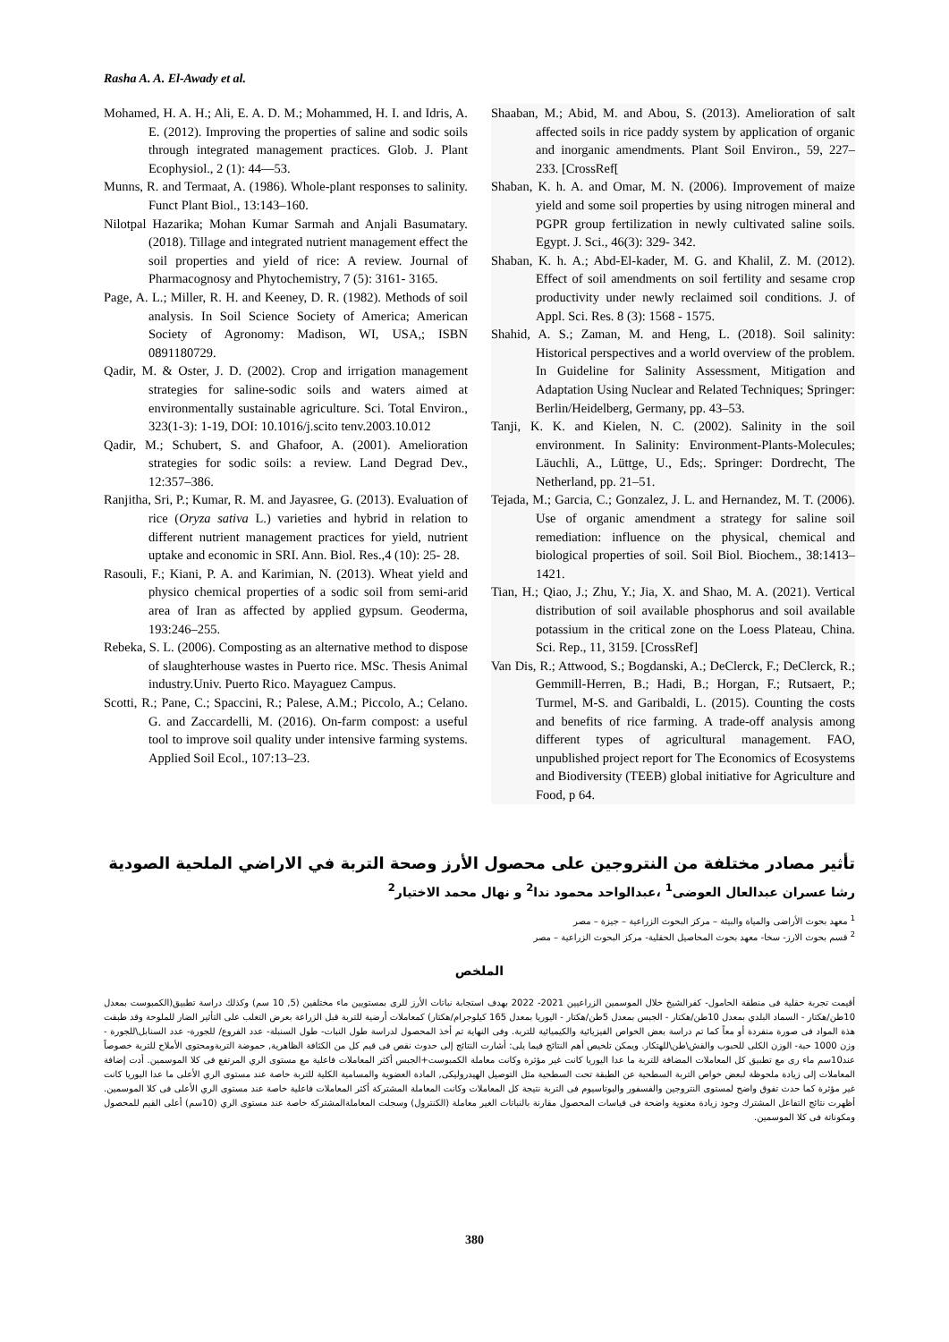Rasha A. A. El-Awady et al.
Mohamed, H. A. H.; Ali, E. A. D. M.; Mohammed, H. I. and Idris, A. E. (2012). Improving the properties of saline and sodic soils through integrated management practices. Glob. J. Plant Ecophysiol., 2 (1): 44—53.
Munns, R. and Termaat, A. (1986). Whole-plant responses to salinity. Funct Plant Biol., 13:143–160.
Nilotpal Hazarika; Mohan Kumar Sarmah and Anjali Basumatary. (2018). Tillage and integrated nutrient management effect the soil properties and yield of rice: A review. Journal of Pharmacognosy and Phytochemistry, 7 (5): 3161- 3165.
Page, A. L.; Miller, R. H. and Keeney, D. R. (1982). Methods of soil analysis. In Soil Science Society of America; American Society of Agronomy: Madison, WI, USA,; ISBN 0891180729.
Qadir, M. & Oster, J. D. (2002). Crop and irrigation management strategies for saline-sodic soils and waters aimed at environmentally sustainable agriculture. Sci. Total Environ., 323(1-3): 1-19, DOI: 10.1016/j.scito tenv.2003.10.012
Qadir, M.; Schubert, S. and Ghafoor, A. (2001). Amelioration strategies for sodic soils: a review. Land Degrad Dev., 12:357–386.
Ranjitha, Sri, P.; Kumar, R. M. and Jayasree, G. (2013). Evaluation of rice (Oryza sativa L.) varieties and hybrid in relation to different nutrient management practices for yield, nutrient uptake and economic in SRI. Ann. Biol. Res.,4 (10): 25- 28.
Rasouli, F.; Kiani, P. A. and Karimian, N. (2013). Wheat yield and physico chemical properties of a sodic soil from semi-arid area of Iran as affected by applied gypsum. Geoderma, 193:246–255.
Rebeka, S. L. (2006). Composting as an alternative method to dispose of slaughterhouse wastes in Puerto rice. MSc. Thesis Animal industry.Univ. Puerto Rico. Mayaguez Campus.
Scotti, R.; Pane, C.; Spaccini, R.; Palese, A.M.; Piccolo, A.; Celano. G. and Zaccardelli, M. (2016). On-farm compost: a useful tool to improve soil quality under intensive farming systems. Applied Soil Ecol., 107:13–23.
Shaaban, M.; Abid, M. and Abou, S. (2013). Amelioration of salt affected soils in rice paddy system by application of organic and inorganic amendments. Plant Soil Environ., 59, 227–233. [CrossRef[
Shaban, K. h. A. and Omar, M. N. (2006). Improvement of maize yield and some soil properties by using nitrogen mineral and PGPR group fertilization in newly cultivated saline soils. Egypt. J. Sci., 46(3): 329- 342.
Shaban, K. h. A.; Abd-El-kader, M. G. and Khalil, Z. M. (2012). Effect of soil amendments on soil fertility and sesame crop productivity under newly reclaimed soil conditions. J. of Appl. Sci. Res. 8 (3): 1568 - 1575.
Shahid, A. S.; Zaman, M. and Heng, L. (2018). Soil salinity: Historical perspectives and a world overview of the problem. In Guideline for Salinity Assessment, Mitigation and Adaptation Using Nuclear and Related Techniques; Springer: Berlin/Heidelberg, Germany, pp. 43–53.
Tanji, K. K. and Kielen, N. C. (2002). Salinity in the soil environment. In Salinity: Environment-Plants-Molecules; Läuchli, A., Lüttge, U., Eds;. Springer: Dordrecht, The Netherland, pp. 21–51.
Tejada, M.; Garcia, C.; Gonzalez, J. L. and Hernandez, M. T. (2006). Use of organic amendment a strategy for saline soil remediation: influence on the physical, chemical and biological properties of soil. Soil Biol. Biochem., 38:1413–1421.
Tian, H.; Qiao, J.; Zhu, Y.; Jia, X. and Shao, M. A. (2021). Vertical distribution of soil available phosphorus and soil available potassium in the critical zone on the Loess Plateau, China. Sci. Rep., 11, 3159. [CrossRef]
Van Dis, R.; Attwood, S.; Bogdanski, A.; DeClerck, F.; DeClerck, R.; Gemmill-Herren, B.; Hadi, B.; Horgan, F.; Rutsaert, P.; Turmel, M-S. and Garibaldi, L. (2015). Counting the costs and benefits of rice farming. A trade-off analysis among different types of agricultural management. FAO, unpublished project report for The Economics of Ecosystems and Biodiversity (TEEB) global initiative for Agriculture and Food, p 64.
تأثير مصادر مختلفة من النتروجين على محصول الأرز وصحة التربة في الاراضي الملحية الصودية
رشا عسران عبدالعال العوضى<sup>1</sup> ،عبدالواحد محمود ندا<sup>2</sup> و نهال محمد الاختيار<sup>2</sup>
<sup>1</sup> معهد بحوث الأراضى والمياة والبيئة – مركز البحوث الزراعية – جيزة – مصر
<sup>2</sup> قسم بحوث الارز- سخا- معهد بحوث المحاصيل الحقلية- مركز البحوث الزراعية – مصر
الملخص
أقيمت تجربة حقلية فى منطقة الحامول- كفرالشيخ خلال الموسمين الزراعيين 2021- 2022 بهدف استجابة نباتات الأرز للرى بمستويين ماء مختلفين (5, 10 سم) وكذلك دراسة تطبيق(الكمبوست بمعدل 10طن/هكتار - السماد البلدي بمعدل 10طن/هكتار - الجبس بمعدل 5طن/هكتار - اليوريا بمعدل 165 كيلوجرام/هكتار) كمعاملات أرضية للتربة قبل الزراعة بغرض التغلب على التأثير الضار للملوحة وقد طبقت هذة المواد فى صورة منفردة أو معاً كما تم دراسة بعض الخواص الفيزيائية والكيميائية للتربة. وفى النهاية تم أخذ المحصول لدراسة طول النبات- طول السنبلة- عدد الفروع/ للجورة- عدد السنابل\للجورة - وزن 1000 حبة- الوزن الكلى للحبوب والقش\طن\للهتكار. ويمكن تلخيص أهم النتائج فيما يلى: أشارت النتائج إلى حدوث نقص فى قيم كل من الكثافة الظاهرية, حموضة التربةومحتوى الأملاح للتربة خصوصاً عند10سم ماء رى مع تطبيق كل المعاملات المضافة للتربة ما عدا اليوريا كانت غير مؤثرة وكانت معاملة الكمبوست+الجبس أكثر المعاملات فاعلية مع مستوى الري المرتفع فى كلا الموسمين. أدت إضافة المعاملات إلى زيادة ملحوظة لبعض خواص التربة السطحية عن الطبقة تحت السطحية مثل التوصيل الهيدروليكى, المادة العضوية والمسامية الكلية للتربة خاصة عند مستوى الري الأعلى ما عدا اليوريا كانت غير مؤثرة كما حدث تفوق واضح لمستوى النتروجين والفسفور والبوتاسيوم فى التربة نتيجة كل المعاملات وكانت المعاملة المشتركة أكثر المعاملات فاعلية خاصة عند مستوى الري الأعلى فى كلا الموسمين. أظهرت نتائج التفاعل المشترك وجود زيادة معنوية واضحة فى قياسات المحصول مقارنة بالنباتات الغير معاملة (الكنترول) وسجلت المعاملةالمشتركة خاصة عند مستوى الري (10سم) أعلى القيم للمحصول ومكوناتة فى كلا الموسمين.
380